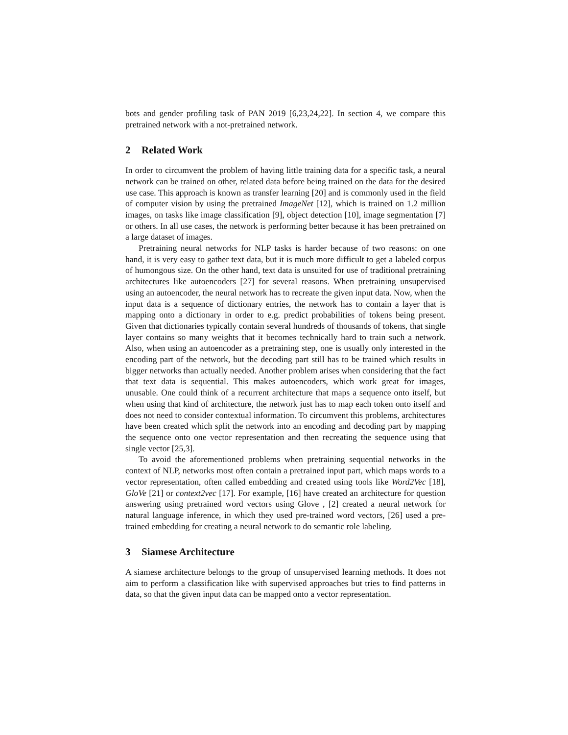bots and gender profiling task of PAN 2019 [6,23,24,22]. In section 4, we compare this pretrained network with a not-pretrained network.
2 Related Work
In order to circumvent the problem of having little training data for a specific task, a neural network can be trained on other, related data before being trained on the data for the desired use case. This approach is known as transfer learning [20] and is commonly used in the field of computer vision by using the pretrained ImageNet [12], which is trained on 1.2 million images, on tasks like image classification [9], object detection [10], image segmentation [7] or others. In all use cases, the network is performing better because it has been pretrained on a large dataset of images.
Pretraining neural networks for NLP tasks is harder because of two reasons: on one hand, it is very easy to gather text data, but it is much more difficult to get a labeled corpus of humongous size. On the other hand, text data is unsuited for use of traditional pretraining architectures like autoencoders [27] for several reasons. When pretraining unsupervised using an autoencoder, the neural network has to recreate the given input data. Now, when the input data is a sequence of dictionary entries, the network has to contain a layer that is mapping onto a dictionary in order to e.g. predict probabilities of tokens being present. Given that dictionaries typically contain several hundreds of thousands of tokens, that single layer contains so many weights that it becomes technically hard to train such a network. Also, when using an autoencoder as a pretraining step, one is usually only interested in the encoding part of the network, but the decoding part still has to be trained which results in bigger networks than actually needed. Another problem arises when considering that the fact that text data is sequential. This makes autoencoders, which work great for images, unusable. One could think of a recurrent architecture that maps a sequence onto itself, but when using that kind of architecture, the network just has to map each token onto itself and does not need to consider contextual information. To circumvent this problems, architectures have been created which split the network into an encoding and decoding part by mapping the sequence onto one vector representation and then recreating the sequence using that single vector [25,3].
To avoid the aforementioned problems when pretraining sequential networks in the context of NLP, networks most often contain a pretrained input part, which maps words to a vector representation, often called embedding and created using tools like Word2Vec [18], GloVe [21] or context2vec [17]. For example, [16] have created an architecture for question answering using pretrained word vectors using Glove , [2] created a neural network for natural language inference, in which they used pre-trained word vectors, [26] used a pre-trained embedding for creating a neural network to do semantic role labeling.
3 Siamese Architecture
A siamese architecture belongs to the group of unsupervised learning methods. It does not aim to perform a classification like with supervised approaches but tries to find patterns in data, so that the given input data can be mapped onto a vector representation.